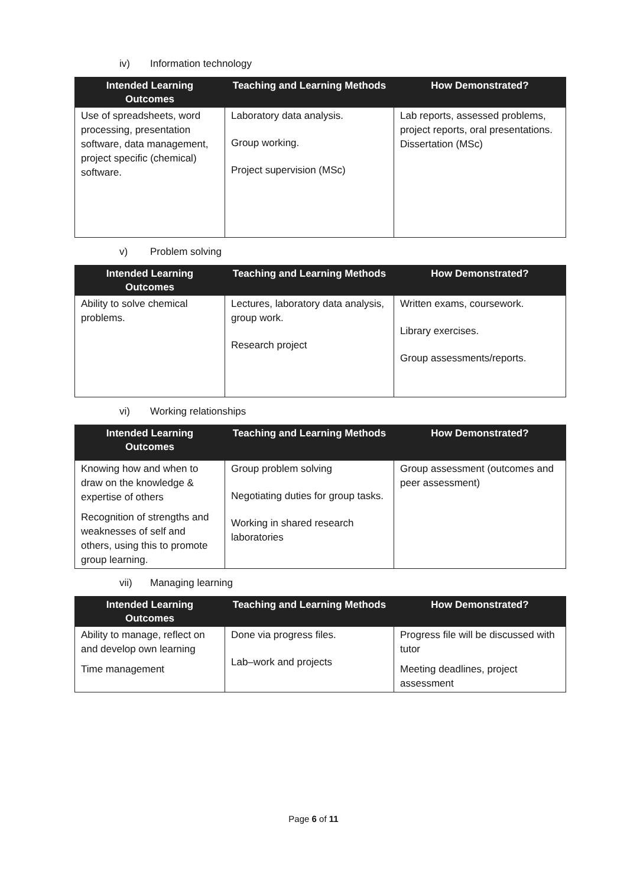iv) Information technology
| Intended Learning Outcomes | Teaching and Learning Methods | How Demonstrated? |
| --- | --- | --- |
| Use of spreadsheets, word processing, presentation software, data management, project specific (chemical) software. | Laboratory data analysis. Group working. Project supervision (MSc) | Lab reports, assessed problems, project reports, oral presentations. Dissertation (MSc) |
v) Problem solving
| Intended Learning Outcomes | Teaching and Learning Methods | How Demonstrated? |
| --- | --- | --- |
| Ability to solve chemical problems. | Lectures, laboratory data analysis, group work. Research project | Written exams, coursework. Library exercises. Group assessments/reports. |
vi) Working relationships
| Intended Learning Outcomes | Teaching and Learning Methods | How Demonstrated? |
| --- | --- | --- |
| Knowing how and when to draw on the knowledge & expertise of others Recognition of strengths and weaknesses of self and others, using this to promote group learning. | Group problem solving Negotiating duties for group tasks. Working in shared research laboratories | Group assessment (outcomes and peer assessment) |
vii) Managing learning
| Intended Learning Outcomes | Teaching and Learning Methods | How Demonstrated? |
| --- | --- | --- |
| Ability to manage, reflect on and develop own learning Time management | Done via progress files. Lab–work and projects | Progress file will be discussed with tutor Meeting deadlines, project assessment |
Page 6 of 11